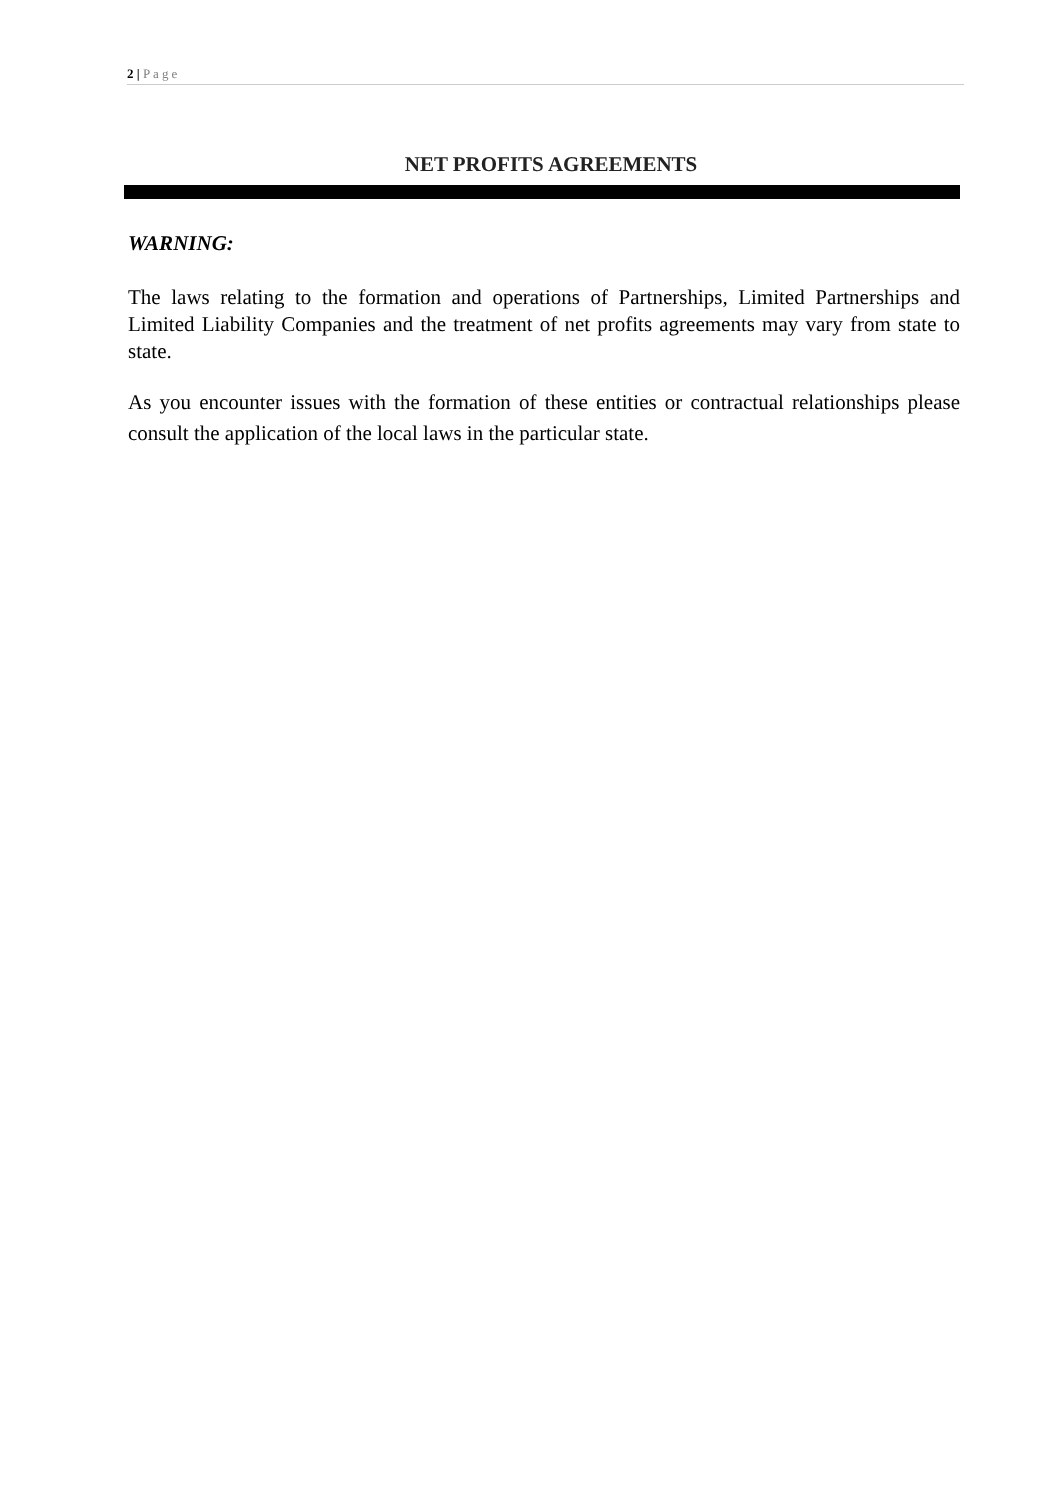2 | Page
NET PROFITS AGREEMENTS
WARNING:
The laws relating to the formation and operations of Partnerships, Limited Partnerships and Limited Liability Companies and the treatment of net profits agreements may vary from state to state.
As you encounter issues with the formation of these entities or contractual relationships please consult the application of the local laws in the particular state.